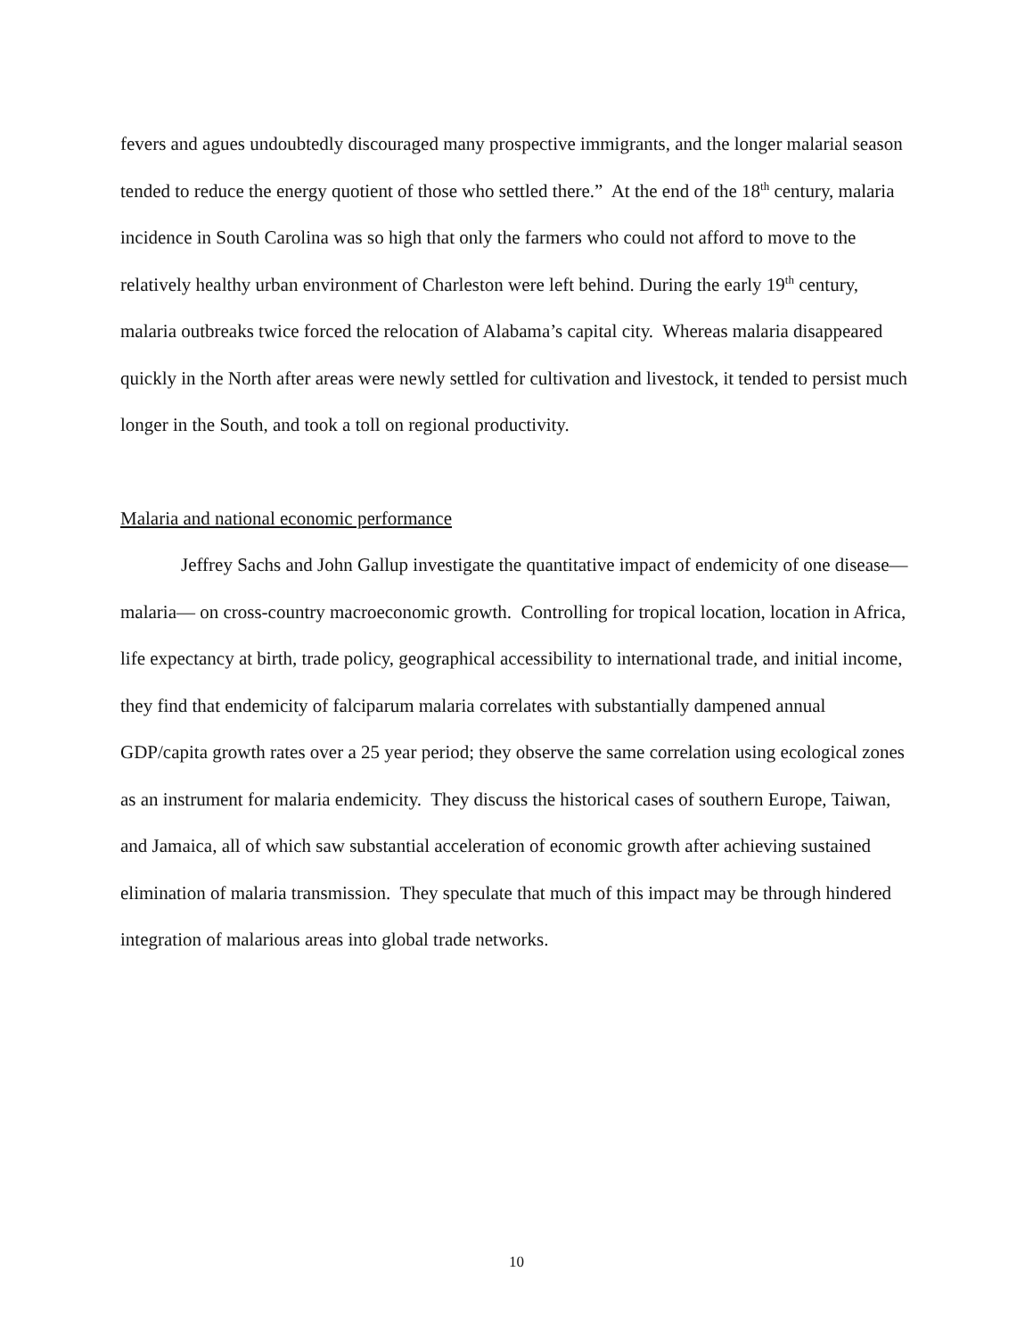fevers and agues undoubtedly discouraged many prospective immigrants, and the longer malarial season tended to reduce the energy quotient of those who settled there.” At the end of the 18<sup>th</sup> century, malaria incidence in South Carolina was so high that only the farmers who could not afford to move to the relatively healthy urban environment of Charleston were left behind. During the early 19<sup>th</sup> century, malaria outbreaks twice forced the relocation of Alabama’s capital city. Whereas malaria disappeared quickly in the North after areas were newly settled for cultivation and livestock, it tended to persist much longer in the South, and took a toll on regional productivity.
Malaria and national economic performance
Jeffrey Sachs and John Gallup investigate the quantitative impact of endemicity of one disease— malaria— on cross-country macroeconomic growth. Controlling for tropical location, location in Africa, life expectancy at birth, trade policy, geographical accessibility to international trade, and initial income, they find that endemicity of falciparum malaria correlates with substantially dampened annual GDP/capita growth rates over a 25 year period; they observe the same correlation using ecological zones as an instrument for malaria endemicity. They discuss the historical cases of southern Europe, Taiwan, and Jamaica, all of which saw substantial acceleration of economic growth after achieving sustained elimination of malaria transmission. They speculate that much of this impact may be through hindered integration of malarious areas into global trade networks.
10